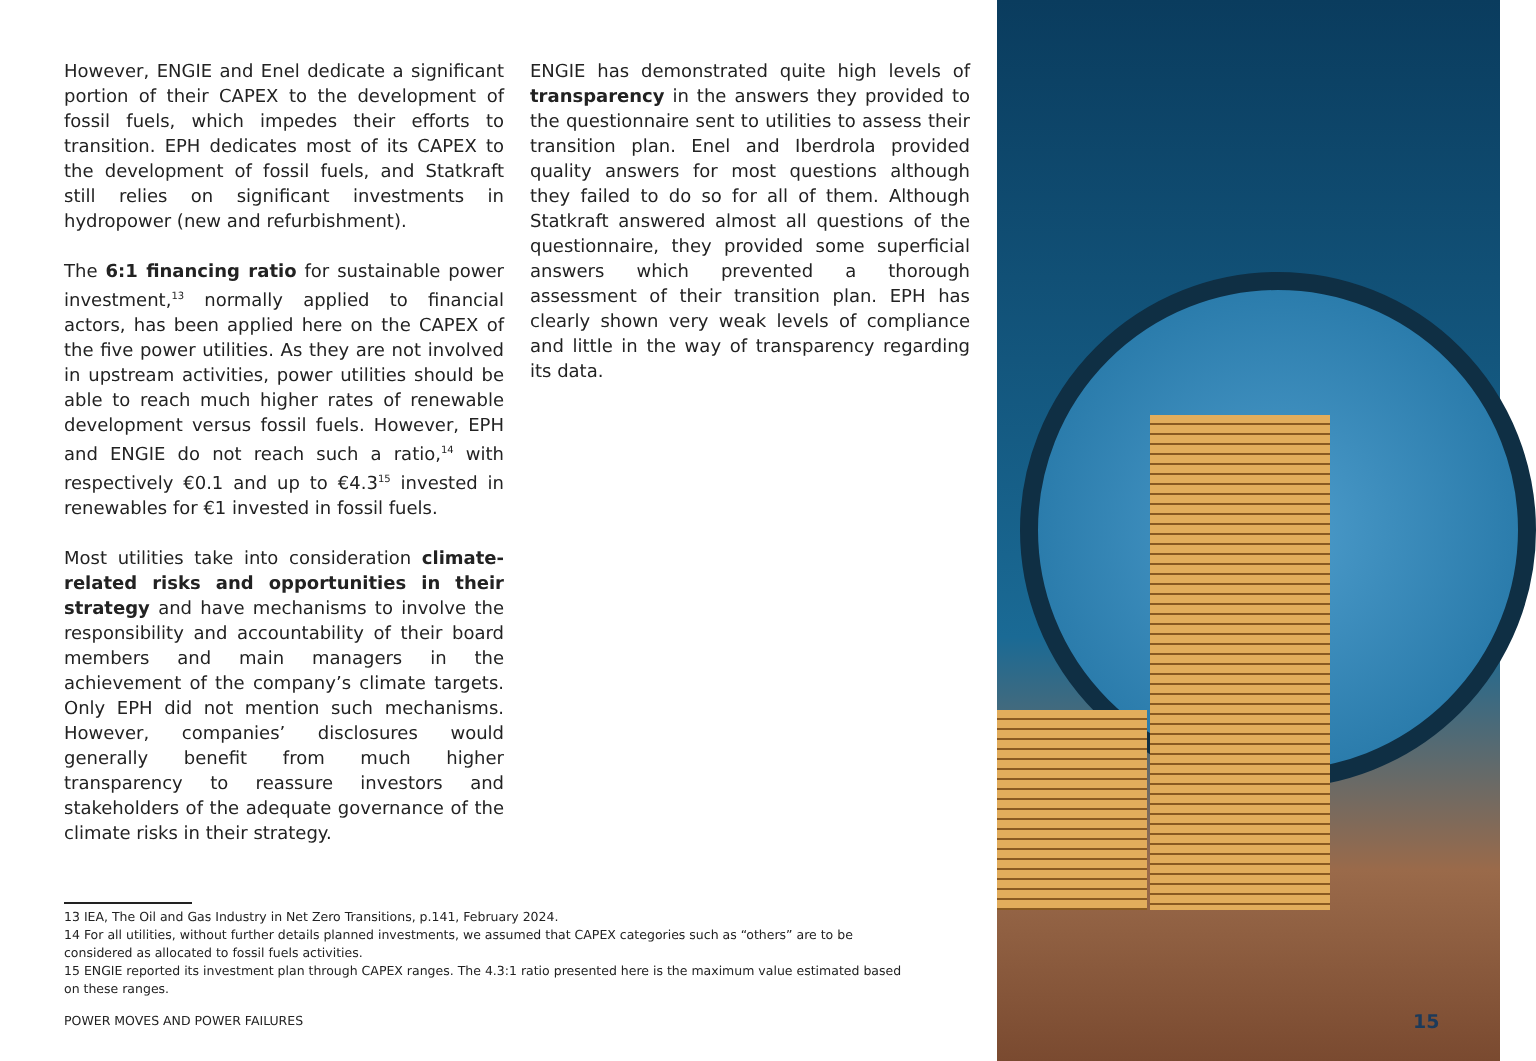However, ENGIE and Enel dedicate a significant portion of their CAPEX to the development of fossil fuels, which impedes their efforts to transition. EPH dedicates most of its CAPEX to the development of fossil fuels, and Statkraft still relies on significant investments in hydropower (new and refurbishment).
The 6:1 financing ratio for sustainable power investment,<sup>13</sup> normally applied to financial actors, has been applied here on the CAPEX of the five power utilities. As they are not involved in upstream activities, power utilities should be able to reach much higher rates of renewable development versus fossil fuels. However, EPH and ENGIE do not reach such a ratio,<sup>14</sup> with respectively €0.1 and up to €4.3<sup>15</sup> invested in renewables for €1 invested in fossil fuels.
Most utilities take into consideration climate-related risks and opportunities in their strategy and have mechanisms to involve the responsibility and accountability of their board members and main managers in the achievement of the company’s climate targets. Only EPH did not mention such mechanisms. However, companies’ disclosures would generally benefit from much higher transparency to reassure investors and stakeholders of the adequate governance of the climate risks in their strategy.
ENGIE has demonstrated quite high levels of transparency in the answers they provided to the questionnaire sent to utilities to assess their transition plan. Enel and Iberdrola provided quality answers for most questions although they failed to do so for all of them. Although Statkraft answered almost all questions of the questionnaire, they provided some superficial answers which prevented a thorough assessment of their transition plan. EPH has clearly shown very weak levels of compliance and little in the way of transparency regarding its data.
13 IEA, The Oil and Gas Industry in Net Zero Transitions, p.141, February 2024.
14 For all utilities, without further details planned investments, we assumed that CAPEX categories such as “others” are to be considered as allocated to fossil fuels activities.
15 ENGIE reported its investment plan through CAPEX ranges. The 4.3:1 ratio presented here is the maximum value estimated based on these ranges.
POWER MOVES AND POWER FAILURES 15